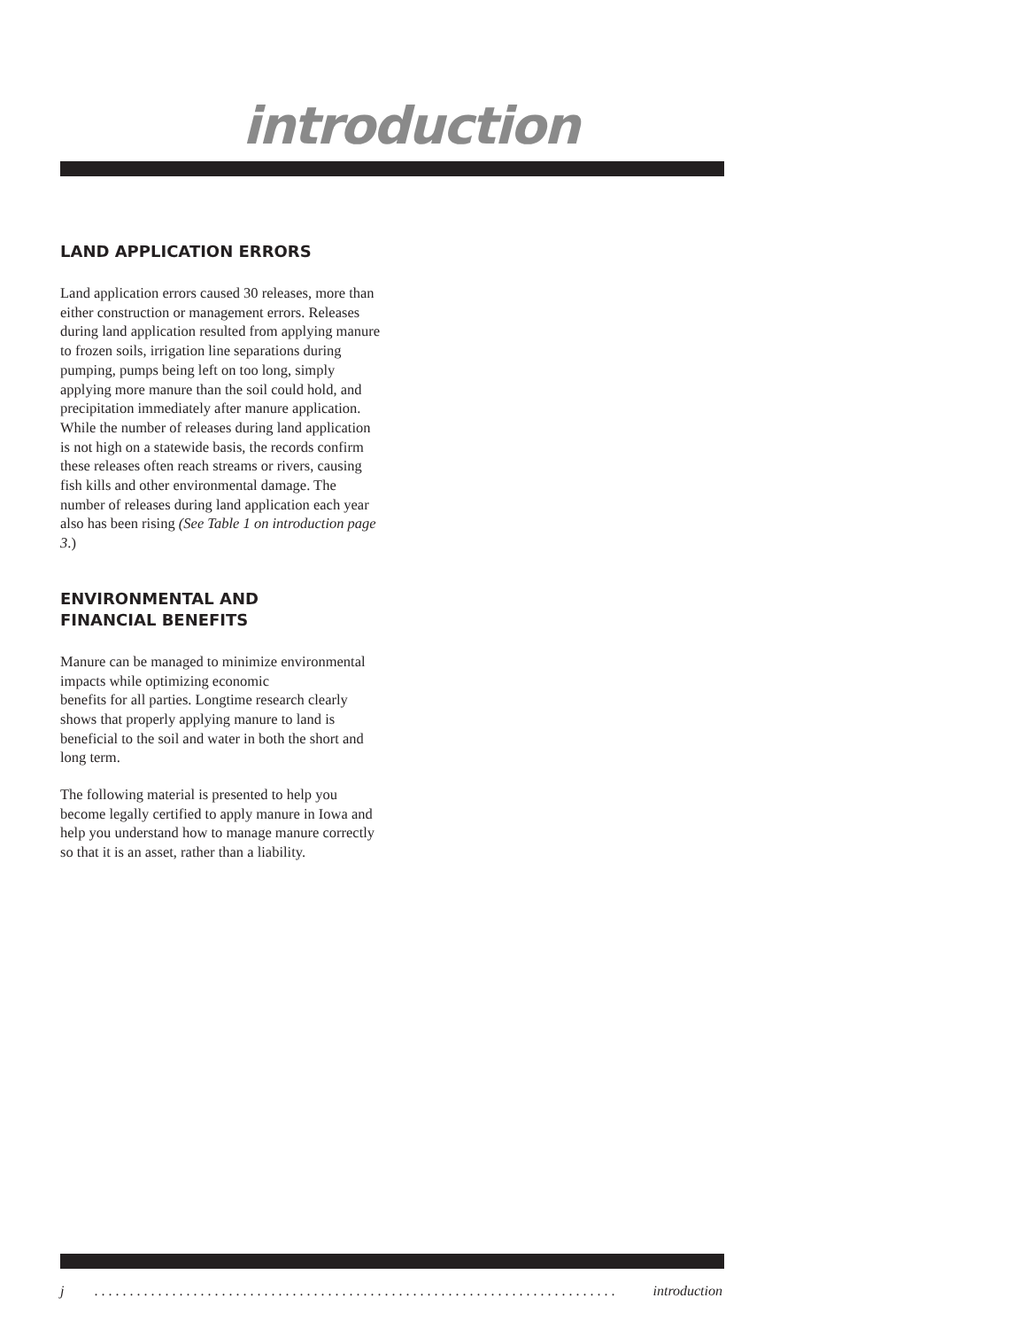introduction
LAND APPLICATION ERRORS
Land application errors caused 30 releases, more than either construction or management errors. Releases during land application resulted from applying manure to frozen soils, irrigation line separations during pumping, pumps being left on too long, simply applying more manure than the soil could hold, and precipitation immediately after manure application. While the number of releases during land application is not high on a statewide basis, the records confirm these releases often reach streams or rivers, causing fish kills and other environmental damage. The number of releases during land application each year also has been rising (See Table 1 on introduction page 3.)
ENVIRONMENTAL AND
FINANCIAL BENEFITS
Manure can be managed to minimize environmental impacts while optimizing economic
benefits for all parties. Longtime research clearly shows that properly applying manure to land is beneficial to the soil and water in both the short and long term.
The following material is presented to help you become legally certified to apply manure in Iowa and help you understand how to manage manure correctly so that it is an asset, rather than a liability.
j. . . . . . . . . . . . . . . . . . . . . . . . . . . . . . . . . . . . . . . . . . . . . . . . . . . . . . . . . . . . . . . . . . . . . . . . . . introduction